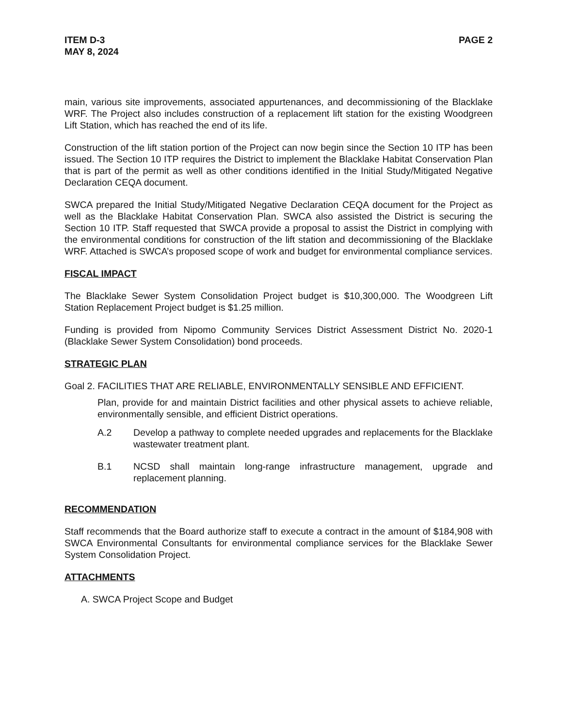ITEM D-3
MAY 8, 2024
PAGE 2
main, various site improvements, associated appurtenances, and decommissioning of the Blacklake WRF. The Project also includes construction of a replacement lift station for the existing Woodgreen Lift Station, which has reached the end of its life.
Construction of the lift station portion of the Project can now begin since the Section 10 ITP has been issued. The Section 10 ITP requires the District to implement the Blacklake Habitat Conservation Plan that is part of the permit as well as other conditions identified in the Initial Study/Mitigated Negative Declaration CEQA document.
SWCA prepared the Initial Study/Mitigated Negative Declaration CEQA document for the Project as well as the Blacklake Habitat Conservation Plan. SWCA also assisted the District is securing the Section 10 ITP. Staff requested that SWCA provide a proposal to assist the District in complying with the environmental conditions for construction of the lift station and decommissioning of the Blacklake WRF. Attached is SWCA’s proposed scope of work and budget for environmental compliance services.
FISCAL IMPACT
The Blacklake Sewer System Consolidation Project budget is $10,300,000. The Woodgreen Lift Station Replacement Project budget is $1.25 million.
Funding is provided from Nipomo Community Services District Assessment District No. 2020-1 (Blacklake Sewer System Consolidation) bond proceeds.
STRATEGIC PLAN
Goal 2. FACILITIES THAT ARE RELIABLE, ENVIRONMENTALLY SENSIBLE AND EFFICIENT.
Plan, provide for and maintain District facilities and other physical assets to achieve reliable, environmentally sensible, and efficient District operations.
A.2 Develop a pathway to complete needed upgrades and replacements for the Blacklake wastewater treatment plant.
B.1 NCSD shall maintain long-range infrastructure management, upgrade and replacement planning.
RECOMMENDATION
Staff recommends that the Board authorize staff to execute a contract in the amount of $184,908 with SWCA Environmental Consultants for environmental compliance services for the Blacklake Sewer System Consolidation Project.
ATTACHMENTS
A. SWCA Project Scope and Budget